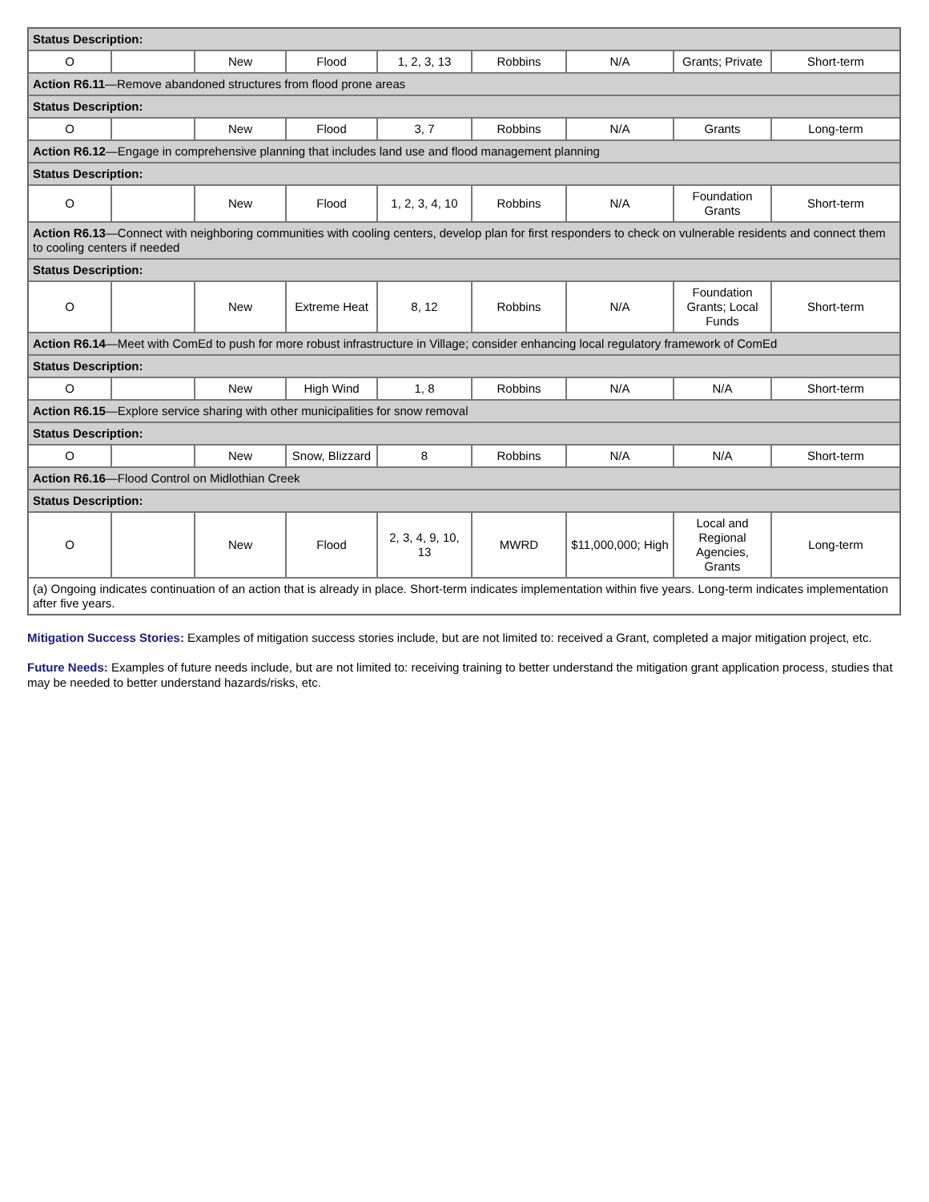| Status Description: | | | | | | | | |
| O | | New | Flood | 1, 2, 3, 13 | Robbins | N/A | Grants; Private | Short-term |
| Action R6.11 —Remove abandoned structures from flood prone areas | | | | | | | | |
| Status Description: | | | | | | | | |
| O | | New | Flood | 3, 7 | Robbins | N/A | Grants | Long-term |
| Action R6.12 —Engage in comprehensive planning that includes land use and flood management planning | | | | | | | | |
| Status Description: | | | | | | | | |
| O | | New | Flood | 1, 2, 3, 4, 10 | Robbins | N/A | Foundation Grants | Short-term |
| Action R6.13 —Connect with neighboring communities with cooling centers, develop plan for first responders to check on vulnerable residents and connect them to cooling centers if needed | | | | | | | | |
| Status Description: | | | | | | | | |
| O | | New | Extreme Heat | 8, 12 | Robbins | N/A | Foundation Grants; Local Funds | Short-term |
| Action R6.14 —Meet with ComEd to push for more robust infrastructure in Village; consider enhancing local regulatory framework of ComEd | | | | | | | | |
| Status Description: | | | | | | | | |
| O | | New | High Wind | 1, 8 | Robbins | N/A | N/A | Short-term |
| Action R6.15 —Explore service sharing with other municipalities for snow removal | | | | | | | | |
| Status Description: | | | | | | | | |
| O | | New | Snow, Blizzard | 8 | Robbins | N/A | N/A | Short-term |
| Action R6.16 —Flood Control on Midlothian Creek | | | | | | | | |
| Status Description: | | | | | | | | |
| O | | New | Flood | 2, 3, 4, 9, 10, 13 | MWRD | $11,000,000; High | Local and Regional Agencies, Grants | Long-term |
| (a) Ongoing indicates continuation of an action that is already in place. Short-term indicates implementation within five years. Long-term indicates implementation after five years. | | | | | | | | |
Mitigation Success Stories: Examples of mitigation success stories include, but are not limited to: received a Grant, completed a major mitigation project, etc.
Future Needs: Examples of future needs include, but are not limited to: receiving training to better understand the mitigation grant application process, studies that may be needed to better understand hazards/risks, etc.